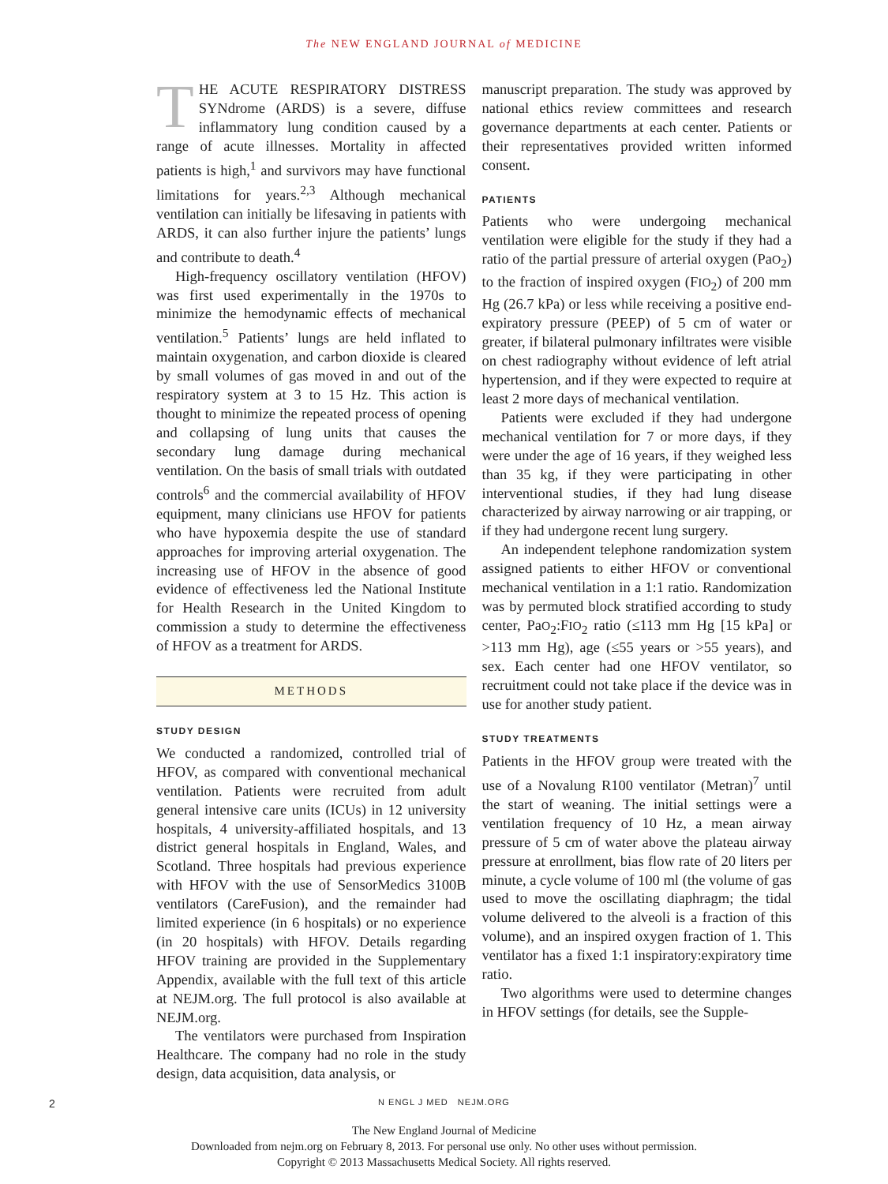The NEW ENGLAND JOURNAL of MEDICINE
THE ACUTE RESPIRATORY DISTRESS SYNdrome (ARDS) is a severe, diffuse inflammatory lung condition caused by a range of acute illnesses. Mortality in affected patients is high,<sup>1</sup> and survivors may have functional limitations for years.<sup>2,3</sup> Although mechanical ventilation can initially be lifesaving in patients with ARDS, it can also further injure the patients’ lungs and contribute to death.<sup>4</sup>
High-frequency oscillatory ventilation (HFOV) was first used experimentally in the 1970s to minimize the hemodynamic effects of mechanical ventilation.<sup>5</sup> Patients’ lungs are held inflated to maintain oxygenation, and carbon dioxide is cleared by small volumes of gas moved in and out of the respiratory system at 3 to 15 Hz. This action is thought to minimize the repeated process of opening and collapsing of lung units that causes the secondary lung damage during mechanical ventilation. On the basis of small trials with outdated controls<sup>6</sup> and the commercial availability of HFOV equipment, many clinicians use HFOV for patients who have hypoxemia despite the use of standard approaches for improving arterial oxygenation. The increasing use of HFOV in the absence of good evidence of effectiveness led the National Institute for Health Research in the United Kingdom to commission a study to determine the effectiveness of HFOV as a treatment for ARDS.
METHODS
STUDY DESIGN
We conducted a randomized, controlled trial of HFOV, as compared with conventional mechanical ventilation. Patients were recruited from adult general intensive care units (ICUs) in 12 university hospitals, 4 university-affiliated hospitals, and 13 district general hospitals in England, Wales, and Scotland. Three hospitals had previous experience with HFOV with the use of SensorMedics 3100B ventilators (CareFusion), and the remainder had limited experience (in 6 hospitals) or no experience (in 20 hospitals) with HFOV. Details regarding HFOV training are provided in the Supplementary Appendix, available with the full text of this article at NEJM.org. The full protocol is also available at NEJM.org.
The ventilators were purchased from Inspiration Healthcare. The company had no role in the study design, data acquisition, data analysis, or
manuscript preparation. The study was approved by national ethics review committees and research governance departments at each center. Patients or their representatives provided written informed consent.
PATIENTS
Patients who were undergoing mechanical ventilation were eligible for the study if they had a ratio of the partial pressure of arterial oxygen (PaO<sub>2</sub>) to the fraction of inspired oxygen (FIO<sub>2</sub>) of 200 mm Hg (26.7 kPa) or less while receiving a positive end-expiratory pressure (PEEP) of 5 cm of water or greater, if bilateral pulmonary infiltrates were visible on chest radiography without evidence of left atrial hypertension, and if they were expected to require at least 2 more days of mechanical ventilation.
Patients were excluded if they had undergone mechanical ventilation for 7 or more days, if they were under the age of 16 years, if they weighed less than 35 kg, if they were participating in other interventional studies, if they had lung disease characterized by airway narrowing or air trapping, or if they had undergone recent lung surgery.
An independent telephone randomization system assigned patients to either HFOV or conventional mechanical ventilation in a 1:1 ratio. Randomization was by permuted block stratified according to study center, PaO<sub>2</sub>:FIO<sub>2</sub> ratio (≤113 mm Hg [15 kPa] or >113 mm Hg), age (≤55 years or >55 years), and sex. Each center had one HFOV ventilator, so recruitment could not take place if the device was in use for another study patient.
STUDY TREATMENTS
Patients in the HFOV group were treated with the use of a Novalung R100 ventilator (Metran)<sup>7</sup> until the start of weaning. The initial settings were a ventilation frequency of 10 Hz, a mean airway pressure of 5 cm of water above the plateau airway pressure at enrollment, bias flow rate of 20 liters per minute, a cycle volume of 100 ml (the volume of gas used to move the oscillating diaphragm; the tidal volume delivered to the alveoli is a fraction of this volume), and an inspired oxygen fraction of 1. This ventilator has a fixed 1:1 inspiratory:expiratory time ratio.
Two algorithms were used to determine changes in HFOV settings (for details, see the Supple-
2
N ENGL J MED NEJM.ORG
The New England Journal of Medicine
Downloaded from nejm.org on February 8, 2013. For personal use only. No other uses without permission.
Copyright © 2013 Massachusetts Medical Society. All rights reserved.